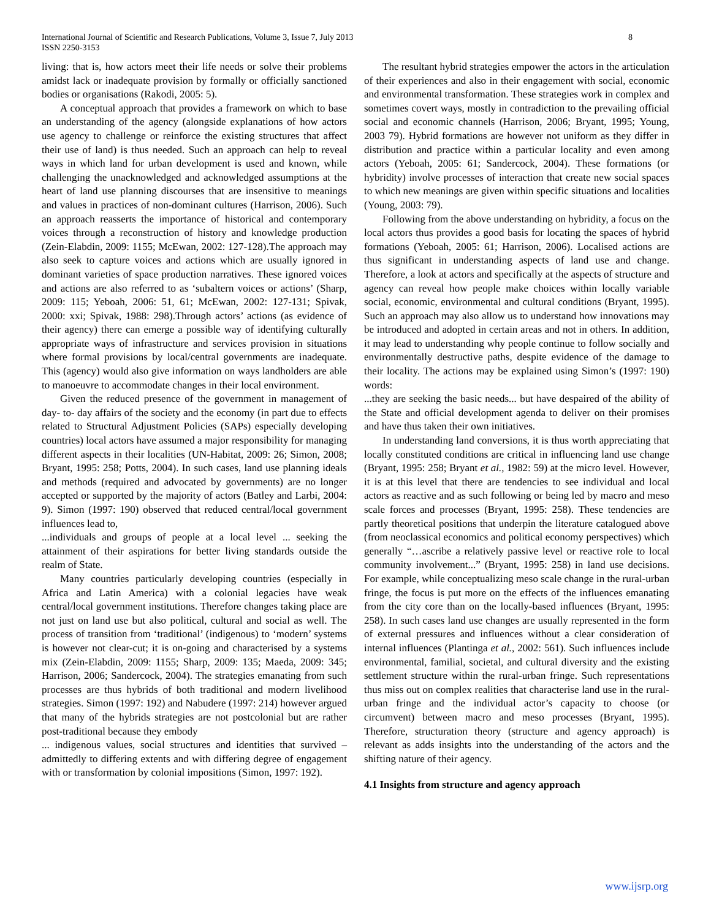8 International Journal of Scientific and Research Publications, Volume 3, Issue 7, July 2013
ISSN 2250-3153
living: that is, how actors meet their life needs or solve their problems amidst lack or inadequate provision by formally or officially sanctioned bodies or organisations (Rakodi, 2005: 5).
A conceptual approach that provides a framework on which to base an understanding of the agency (alongside explanations of how actors use agency to challenge or reinforce the existing structures that affect their use of land) is thus needed. Such an approach can help to reveal ways in which land for urban development is used and known, while challenging the unacknowledged and acknowledged assumptions at the heart of land use planning discourses that are insensitive to meanings and values in practices of non-dominant cultures (Harrison, 2006). Such an approach reasserts the importance of historical and contemporary voices through a reconstruction of history and knowledge production (Zein-Elabdin, 2009: 1155; McEwan, 2002: 127-128).The approach may also seek to capture voices and actions which are usually ignored in dominant varieties of space production narratives. These ignored voices and actions are also referred to as ‘subaltern voices or actions’ (Sharp, 2009: 115; Yeboah, 2006: 51, 61; McEwan, 2002: 127-131; Spivak, 2000: xxi; Spivak, 1988: 298).Through actors’ actions (as evidence of their agency) there can emerge a possible way of identifying culturally appropriate ways of infrastructure and services provision in situations where formal provisions by local/central governments are inadequate. This (agency) would also give information on ways landholders are able to manoeuvre to accommodate changes in their local environment.
Given the reduced presence of the government in management of day- to- day affairs of the society and the economy (in part due to effects related to Structural Adjustment Policies (SAPs) especially developing countries) local actors have assumed a major responsibility for managing different aspects in their localities (UN-Habitat, 2009: 26; Simon, 2008; Bryant, 1995: 258; Potts, 2004). In such cases, land use planning ideals and methods (required and advocated by governments) are no longer accepted or supported by the majority of actors (Batley and Larbi, 2004: 9). Simon (1997: 190) observed that reduced central/local government influences lead to,
...individuals and groups of people at a local level ... seeking the attainment of their aspirations for better living standards outside the realm of State.
Many countries particularly developing countries (especially in Africa and Latin America) with a colonial legacies have weak central/local government institutions. Therefore changes taking place are not just on land use but also political, cultural and social as well. The process of transition from ‘traditional’ (indigenous) to ‘modern’ systems is however not clear-cut; it is on-going and characterised by a systems mix (Zein-Elabdin, 2009: 1155; Sharp, 2009: 135; Maeda, 2009: 345; Harrison, 2006; Sandercock, 2004). The strategies emanating from such processes are thus hybrids of both traditional and modern livelihood strategies. Simon (1997: 192) and Nabudere (1997: 214) however argued that many of the hybrids strategies are not postcolonial but are rather post-traditional because they embody
... indigenous values, social structures and identities that survived –admittedly to differing extents and with differing degree of engagement with or transformation by colonial impositions (Simon, 1997: 192).
The resultant hybrid strategies empower the actors in the articulation of their experiences and also in their engagement with social, economic and environmental transformation. These strategies work in complex and sometimes covert ways, mostly in contradiction to the prevailing official social and economic channels (Harrison, 2006; Bryant, 1995; Young, 2003 79). Hybrid formations are however not uniform as they differ in distribution and practice within a particular locality and even among actors (Yeboah, 2005: 61; Sandercock, 2004). These formations (or hybridity) involve processes of interaction that create new social spaces to which new meanings are given within specific situations and localities (Young, 2003: 79).
Following from the above understanding on hybridity, a focus on the local actors thus provides a good basis for locating the spaces of hybrid formations (Yeboah, 2005: 61; Harrison, 2006). Localised actions are thus significant in understanding aspects of land use and change. Therefore, a look at actors and specifically at the aspects of structure and agency can reveal how people make choices within locally variable social, economic, environmental and cultural conditions (Bryant, 1995). Such an approach may also allow us to understand how innovations may be introduced and adopted in certain areas and not in others. In addition, it may lead to understanding why people continue to follow socially and environmentally destructive paths, despite evidence of the damage to their locality. The actions may be explained using Simon’s (1997: 190) words:
...they are seeking the basic needs... but have despaired of the ability of the State and official development agenda to deliver on their promises and have thus taken their own initiatives.
In understanding land conversions, it is thus worth appreciating that locally constituted conditions are critical in influencing land use change (Bryant, 1995: 258; Bryant et al., 1982: 59) at the micro level. However, it is at this level that there are tendencies to see individual and local actors as reactive and as such following or being led by macro and meso scale forces and processes (Bryant, 1995: 258). These tendencies are partly theoretical positions that underpin the literature catalogued above (from neoclassical economics and political economy perspectives) which generally “…ascribe a relatively passive level or reactive role to local community involvement...” (Bryant, 1995: 258) in land use decisions. For example, while conceptualizing meso scale change in the rural-urban fringe, the focus is put more on the effects of the influences emanating from the city core than on the locally-based influences (Bryant, 1995: 258). In such cases land use changes are usually represented in the form of external pressures and influences without a clear consideration of internal influences (Plantinga et al., 2002: 561). Such influences include environmental, familial, societal, and cultural diversity and the existing settlement structure within the rural-urban fringe. Such representations thus miss out on complex realities that characterise land use in the rural-urban fringe and the individual actor’s capacity to choose (or circumvent) between macro and meso processes (Bryant, 1995). Therefore, structuration theory (structure and agency approach) is relevant as adds insights into the understanding of the actors and the shifting nature of their agency.
4.1 Insights from structure and agency approach
www.ijsrp.org